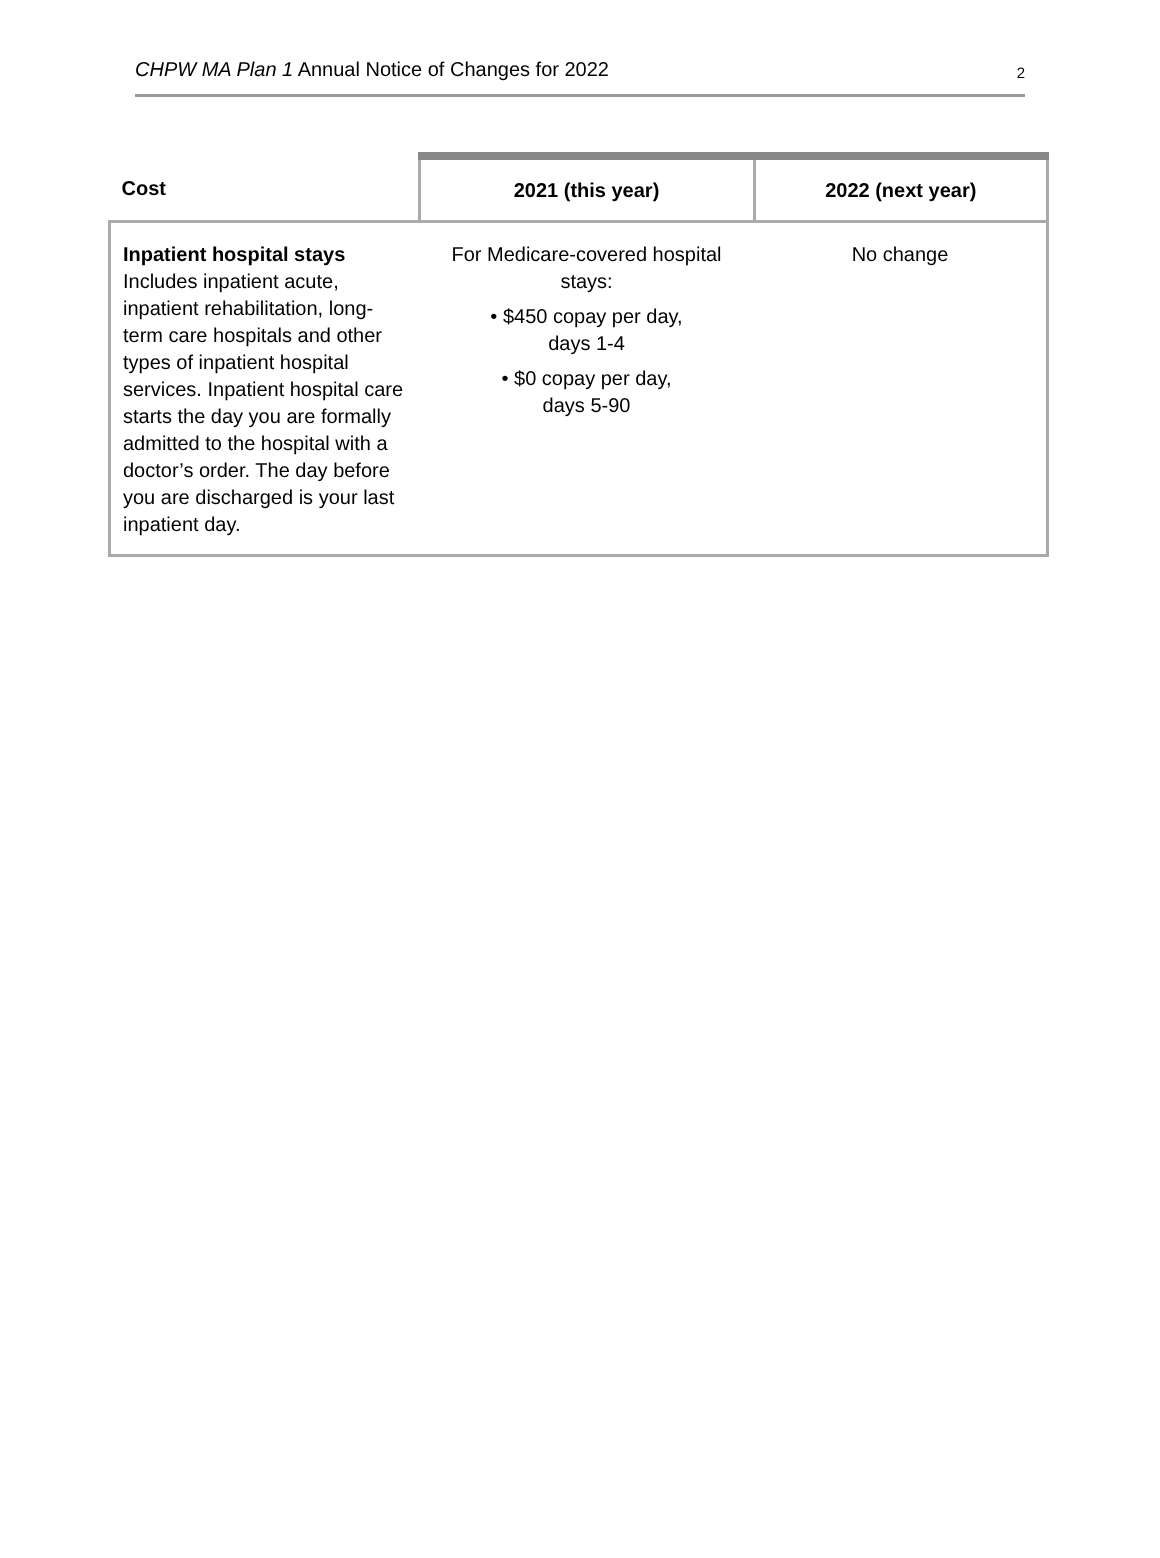CHPW MA Plan 1 Annual Notice of Changes for 2022
2
| Cost | 2021 (this year) | 2022 (next year) |
| --- | --- | --- |
| Inpatient hospital stays Includes inpatient acute, inpatient rehabilitation, long-term care hospitals and other types of inpatient hospital services. Inpatient hospital care starts the day you are formally admitted to the hospital with a doctor’s order. The day before you are discharged is your last inpatient day. | For Medicare-covered hospital stays: • $450 copay per day, days 1-4 • $0 copay per day, days 5-90 | No change |